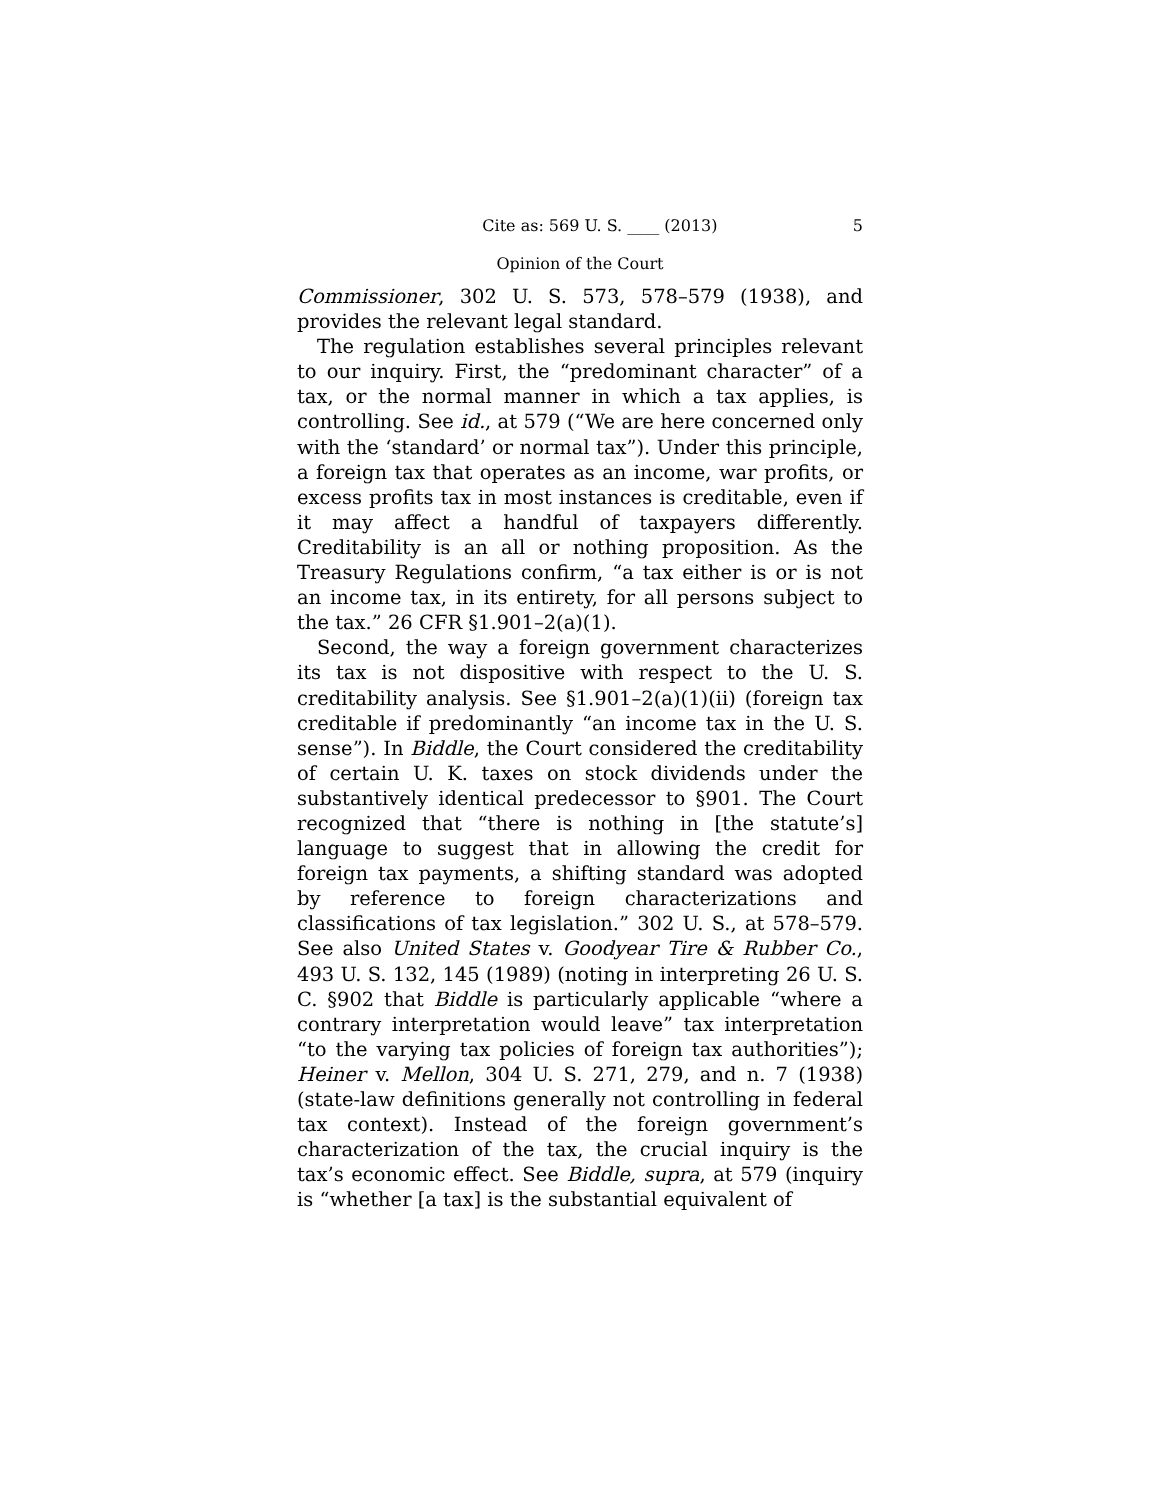Cite as: 569 U. S. ____ (2013) 5
Opinion of the Court
Commissioner, 302 U. S. 573, 578–579 (1938), and provides the relevant legal standard.
The regulation establishes several principles relevant to our inquiry. First, the “predominant character” of a tax, or the normal manner in which a tax applies, is controlling. See id., at 579 (“We are here concerned only with the ‘standard’ or normal tax”). Under this principle, a foreign tax that operates as an income, war profits, or excess profits tax in most instances is creditable, even if it may affect a handful of taxpayers differently. Creditability is an all or nothing proposition. As the Treasury Regulations confirm, “a tax either is or is not an income tax, in its entirety, for all persons subject to the tax.” 26 CFR §1.901–2(a)(1).
Second, the way a foreign government characterizes its tax is not dispositive with respect to the U. S. creditability analysis. See §1.901–2(a)(1)(ii) (foreign tax creditable if predominantly “an income tax in the U. S. sense”). In Biddle, the Court considered the creditability of certain U. K. taxes on stock dividends under the substantively identical predecessor to §901. The Court recognized that “there is nothing in [the statute’s] language to suggest that in allowing the credit for foreign tax payments, a shifting standard was adopted by reference to foreign characterizations and classifications of tax legislation.” 302 U. S., at 578–579. See also United States v. Goodyear Tire & Rubber Co., 493 U. S. 132, 145 (1989) (noting in interpreting 26 U. S. C. §902 that Biddle is particularly applicable “where a contrary interpretation would leave” tax interpretation “to the varying tax policies of foreign tax authorities”); Heiner v. Mellon, 304 U. S. 271, 279, and n. 7 (1938) (state-law definitions generally not controlling in federal tax context). Instead of the foreign government’s characterization of the tax, the crucial inquiry is the tax’s economic effect. See Biddle, supra, at 579 (inquiry is “whether [a tax] is the substantial equivalent of